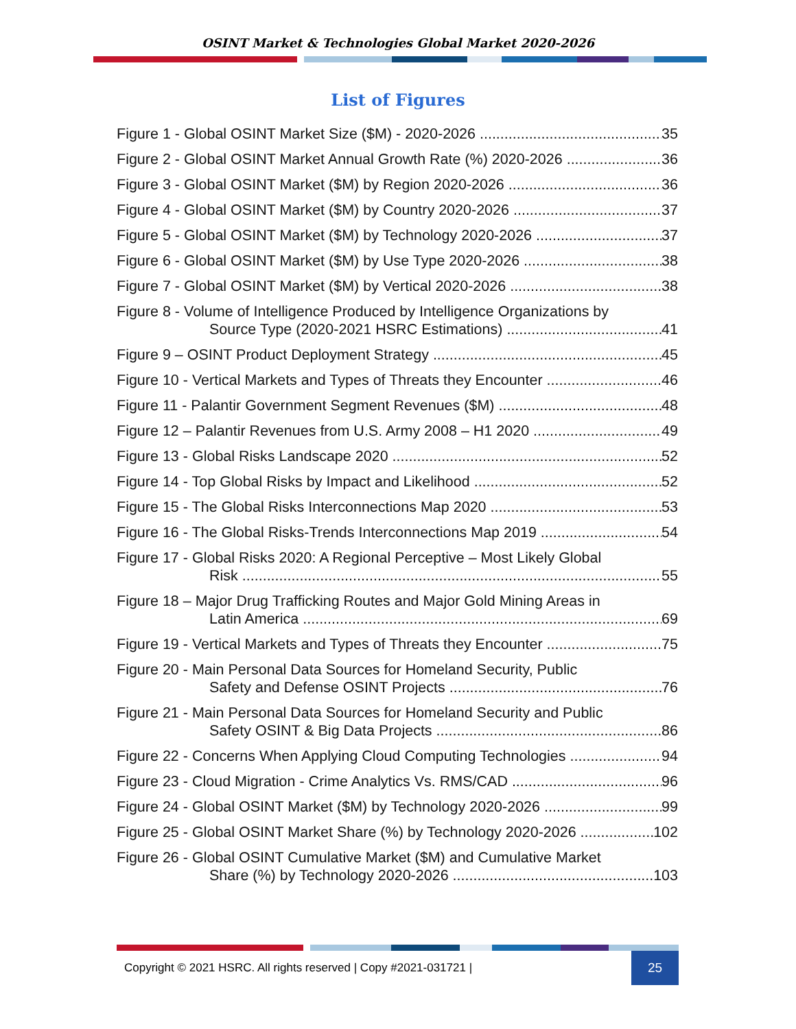OSINT Market & Technologies Global Market 2020-2026
List of Figures
Figure 1 - Global OSINT Market Size ($M) - 2020-2026 35
Figure 2 - Global OSINT Market Annual Growth Rate (%) 2020-2026 36
Figure 3 - Global OSINT Market ($M) by Region 2020-2026 36
Figure 4 - Global OSINT Market ($M) by Country 2020-2026 37
Figure 5 - Global OSINT Market ($M) by Technology 2020-2026 37
Figure 6 - Global OSINT Market ($M) by Use Type 2020-2026 38
Figure 7 - Global OSINT Market ($M) by Vertical 2020-2026 38
Figure 8 - Volume of Intelligence Produced by Intelligence Organizations by
Source Type (2020-2021 HSRC Estimations) 41
Figure 9 – OSINT Product Deployment Strategy 45
Figure 10 - Vertical Markets and Types of Threats they Encounter 46
Figure 11 - Palantir Government Segment Revenues ($M) 48
Figure 12 – Palantir Revenues from U.S. Army 2008 – H1 2020 49
Figure 13 - Global Risks Landscape 2020 52
Figure 14 - Top Global Risks by Impact and Likelihood 52
Figure 15 - The Global Risks Interconnections Map 2020 53
Figure 16 - The Global Risks-Trends Interconnections Map 2019 54
Figure 17 - Global Risks 2020: A Regional Perceptive – Most Likely Global
Risk 55
Figure 18 – Major Drug Trafficking Routes and Major Gold Mining Areas in
Latin America 69
Figure 19 - Vertical Markets and Types of Threats they Encounter 75
Figure 20 - Main Personal Data Sources for Homeland Security, Public
Safety and Defense OSINT Projects 76
Figure 21 - Main Personal Data Sources for Homeland Security and Public
Safety OSINT & Big Data Projects 86
Figure 22 - Concerns When Applying Cloud Computing Technologies 94
Figure 23 - Cloud Migration - Crime Analytics Vs. RMS/CAD 96
Figure 24 - Global OSINT Market ($M) by Technology 2020-2026 99
Figure 25 - Global OSINT Market Share (%) by Technology 2020-2026 102
Figure 26 - Global OSINT Cumulative Market ($M) and Cumulative Market
Share (%) by Technology 2020-2026 103
Copyright © 2021 HSRC. All rights reserved | Copy #2021-031721 | 25